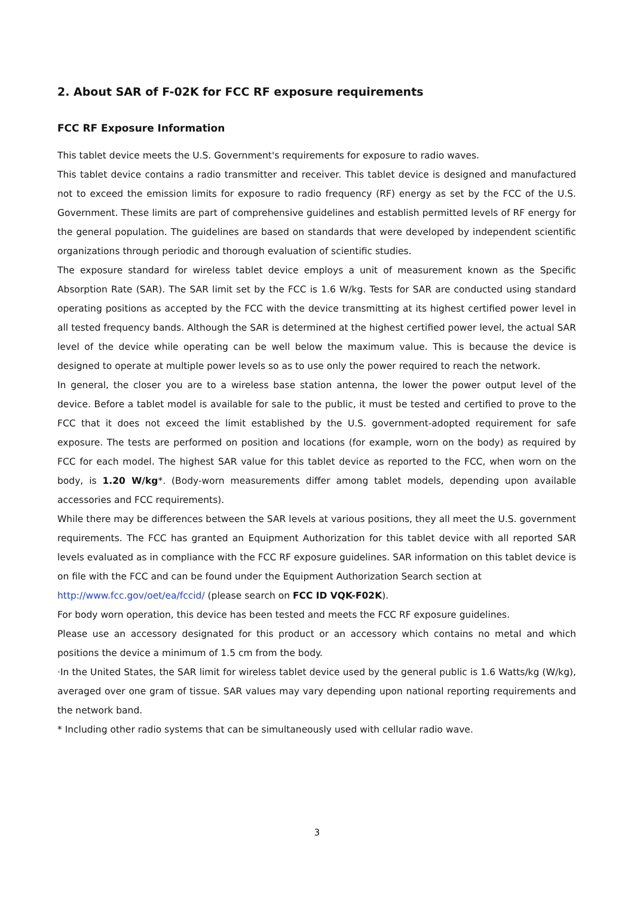2. About SAR of F-02K for FCC RF exposure requirements
FCC RF Exposure Information
This tablet device meets the U.S. Government's requirements for exposure to radio waves.
This tablet device contains a radio transmitter and receiver. This tablet device is designed and manufactured not to exceed the emission limits for exposure to radio frequency (RF) energy as set by the FCC of the U.S. Government. These limits are part of comprehensive guidelines and establish permitted levels of RF energy for the general population. The guidelines are based on standards that were developed by independent scientific organizations through periodic and thorough evaluation of scientific studies.
The exposure standard for wireless tablet device employs a unit of measurement known as the Specific Absorption Rate (SAR). The SAR limit set by the FCC is 1.6 W/kg. Tests for SAR are conducted using standard operating positions as accepted by the FCC with the device transmitting at its highest certified power level in all tested frequency bands. Although the SAR is determined at the highest certified power level, the actual SAR level of the device while operating can be well below the maximum value. This is because the device is designed to operate at multiple power levels so as to use only the power required to reach the network.
In general, the closer you are to a wireless base station antenna, the lower the power output level of the device. Before a tablet model is available for sale to the public, it must be tested and certified to prove to the FCC that it does not exceed the limit established by the U.S. government-adopted requirement for safe exposure. The tests are performed on position and locations (for example, worn on the body) as required by FCC for each model. The highest SAR value for this tablet device as reported to the FCC, when worn on the body, is 1.20 W/kg*. (Body-worn measurements differ among tablet models, depending upon available accessories and FCC requirements).
While there may be differences between the SAR levels at various positions, they all meet the U.S. government requirements. The FCC has granted an Equipment Authorization for this tablet device with all reported SAR levels evaluated as in compliance with the FCC RF exposure guidelines. SAR information on this tablet device is on file with the FCC and can be found under the Equipment Authorization Search section at
http://www.fcc.gov/oet/ea/fccid/ (please search on FCC ID VQK-F02K).
For body worn operation, this device has been tested and meets the FCC RF exposure guidelines.
Please use an accessory designated for this product or an accessory which contains no metal and which positions the device a minimum of 1.5 cm from the body.
·In the United States, the SAR limit for wireless tablet device used by the general public is 1.6 Watts/kg (W/kg), averaged over one gram of tissue. SAR values may vary depending upon national reporting requirements and the network band.
* Including other radio systems that can be simultaneously used with cellular radio wave.
3